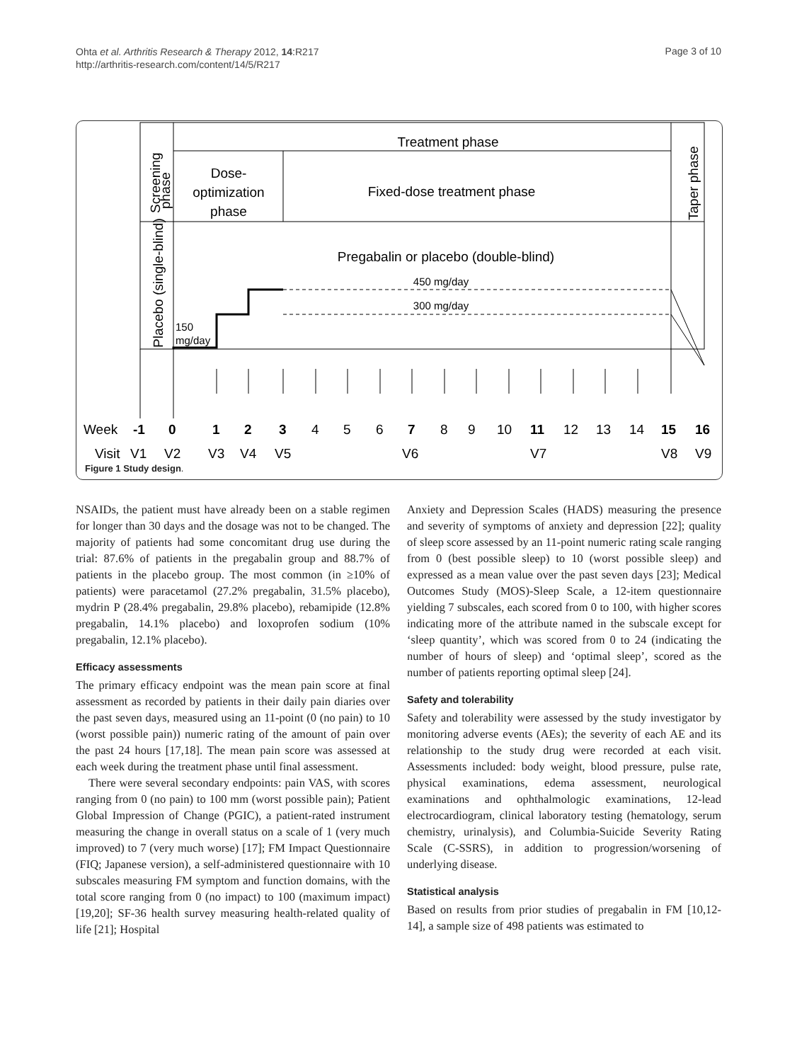Ohta et al. Arthritis Research & Therapy 2012, 14:R217
http://arthritis-research.com/content/14/5/R217
Page 3 of 10
Treatment phase
Dose-
optimization
phase
Fixed-dose treatment phase
Pregabalin or placebo (double-blind)
450 mg/day
300 mg/day
150
mg/day
Screening
phase
Placebo (single-blind)
Taper phase
Week
-1
0
1
2
3
4
5
6
7
8
9
10
11
12
13
14
15
16
Visit
V1
V2
V3
V4
V5
V6
V7
V8
V9
Figure 1 Study design.
NSAIDs, the patient must have already been on a stable regimen for longer than 30 days and the dosage was not to be changed. The majority of patients had some concomitant drug use during the trial: 87.6% of patients in the pregabalin group and 88.7% of patients in the placebo group. The most common (in ≥10% of patients) were paracetamol (27.2% pregabalin, 31.5% placebo), mydrin P (28.4% pregabalin, 29.8% placebo), rebamipide (12.8% pregabalin, 14.1% placebo) and loxoprofen sodium (10% pregabalin, 12.1% placebo).
Efficacy assessments
The primary efficacy endpoint was the mean pain score at final assessment as recorded by patients in their daily pain diaries over the past seven days, measured using an 11-point (0 (no pain) to 10 (worst possible pain)) numeric rating of the amount of pain over the past 24 hours [17,18]. The mean pain score was assessed at each week during the treatment phase until final assessment.
There were several secondary endpoints: pain VAS, with scores ranging from 0 (no pain) to 100 mm (worst possible pain); Patient Global Impression of Change (PGIC), a patient-rated instrument measuring the change in overall status on a scale of 1 (very much improved) to 7 (very much worse) [17]; FM Impact Questionnaire (FIQ; Japanese version), a self-administered questionnaire with 10 subscales measuring FM symptom and function domains, with the total score ranging from 0 (no impact) to 100 (maximum impact) [19,20]; SF-36 health survey measuring health-related quality of life [21]; Hospital
Anxiety and Depression Scales (HADS) measuring the presence and severity of symptoms of anxiety and depression [22]; quality of sleep score assessed by an 11-point numeric rating scale ranging from 0 (best possible sleep) to 10 (worst possible sleep) and expressed as a mean value over the past seven days [23]; Medical Outcomes Study (MOS)-Sleep Scale, a 12-item questionnaire yielding 7 subscales, each scored from 0 to 100, with higher scores indicating more of the attribute named in the subscale except for ‘sleep quantity’, which was scored from 0 to 24 (indicating the number of hours of sleep) and ‘optimal sleep’, scored as the number of patients reporting optimal sleep [24].
Safety and tolerability
Safety and tolerability were assessed by the study investigator by monitoring adverse events (AEs); the severity of each AE and its relationship to the study drug were recorded at each visit. Assessments included: body weight, blood pressure, pulse rate, physical examinations, edema assessment, neurological examinations and ophthalmologic examinations, 12-lead electrocardiogram, clinical laboratory testing (hematology, serum chemistry, urinalysis), and Columbia-Suicide Severity Rating Scale (C-SSRS), in addition to progression/worsening of underlying disease.
Statistical analysis
Based on results from prior studies of pregabalin in FM [10,12-14], a sample size of 498 patients was estimated to